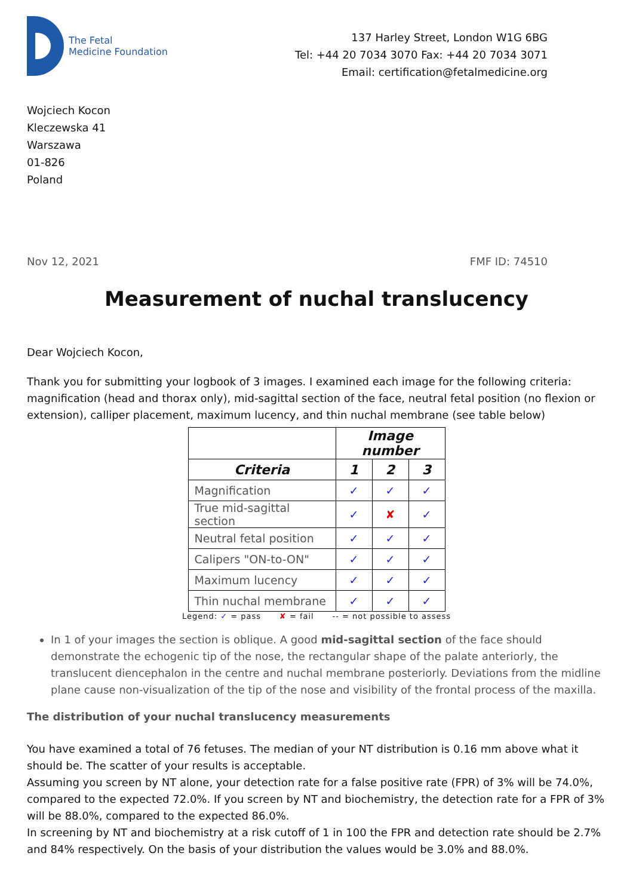The Fetal
Medicine Foundation
137 Harley Street, London W1G 6BG
Tel: +44 20 7034 3070 Fax: +44 20 7034 3071
Email: certification@fetalmedicine.org
Wojciech Kocon
Kleczewska 41
Warszawa
01-826
Poland
Nov 12, 2021 FMF ID: 74510
Measurement of nuchal translucency
Dear Wojciech Kocon,
Thank you for submitting your logbook of 3 images. I examined each image for the following criteria: magnification (head and thorax only), mid-sagittal section of the face, neutral fetal position (no flexion or extension), calliper placement, maximum lucency, and thin nuchal membrane (see table below)
| | Image number | | |
| Criteria | 1 | 2 | 3 |
| Magnification | ✓ | ✓ | ✓ |
| True mid-sagittal section | ✓ | ✘ | ✓ |
| Neutral fetal position | ✓ | ✓ | ✓ |
| Calipers "ON-to-ON" | ✓ | ✓ | ✓ |
| Maximum lucency | ✓ | ✓ | ✓ |
| Thin nuchal membrane | ✓ | ✓ | ✓ |
Legend: ✓ = pass ✘ = fail -- = not possible to assess
In 1 of your images the section is oblique. A good mid-sagittal section of the face should demonstrate the echogenic tip of the nose, the rectangular shape of the palate anteriorly, the translucent diencephalon in the centre and nuchal membrane posteriorly. Deviations from the midline plane cause non-visualization of the tip of the nose and visibility of the frontal process of the maxilla.
The distribution of your nuchal translucency measurements
You have examined a total of 76 fetuses. The median of your NT distribution is 0.16 mm above what it should be. The scatter of your results is acceptable.
Assuming you screen by NT alone, your detection rate for a false positive rate (FPR) of 3% will be 74.0%, compared to the expected 72.0%. If you screen by NT and biochemistry, the detection rate for a FPR of 3% will be 88.0%, compared to the expected 86.0%.
In screening by NT and biochemistry at a risk cutoff of 1 in 100 the FPR and detection rate should be 2.7% and 84% respectively. On the basis of your distribution the values would be 3.0% and 88.0%.